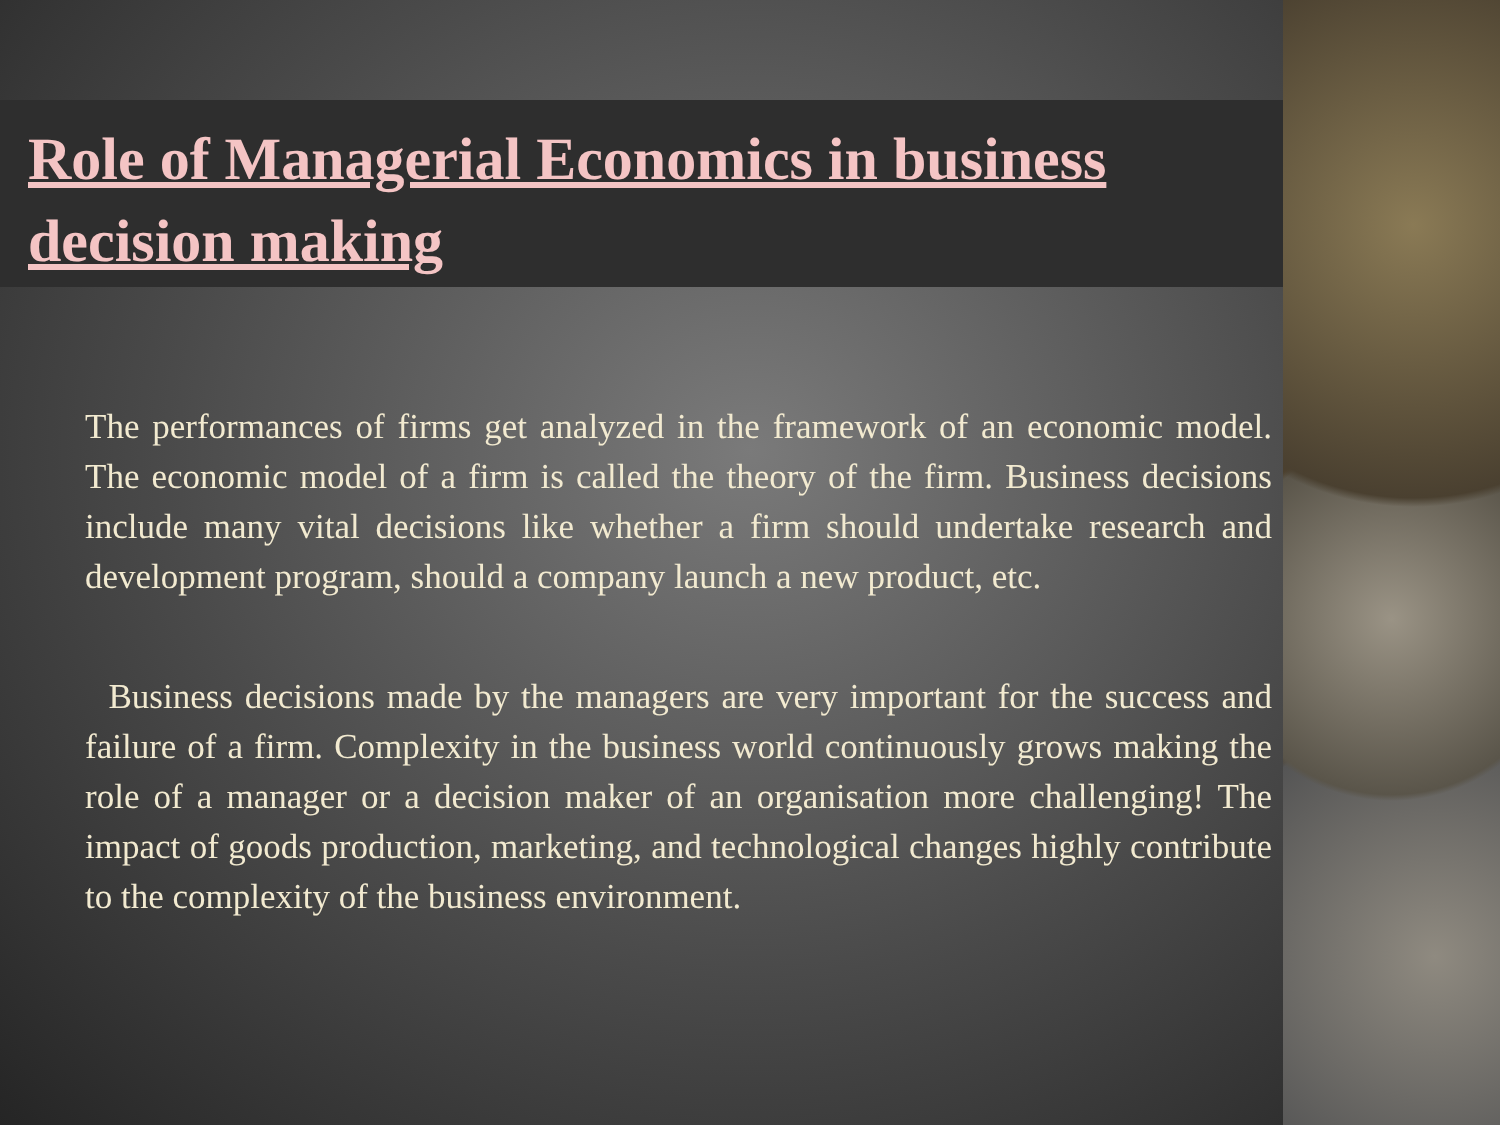Role of Managerial Economics in business decision making
The performances of firms get analyzed in the framework of an economic model. The economic model of a firm is called the theory of the firm. Business decisions include many vital decisions like whether a firm should undertake research and development program, should a company launch a new product, etc.
Business decisions made by the managers are very important for the success and failure of a firm. Complexity in the business world continuously grows making the role of a manager or a decision maker of an organisation more challenging! The impact of goods production, marketing, and technological changes highly contribute to the complexity of the business environment.